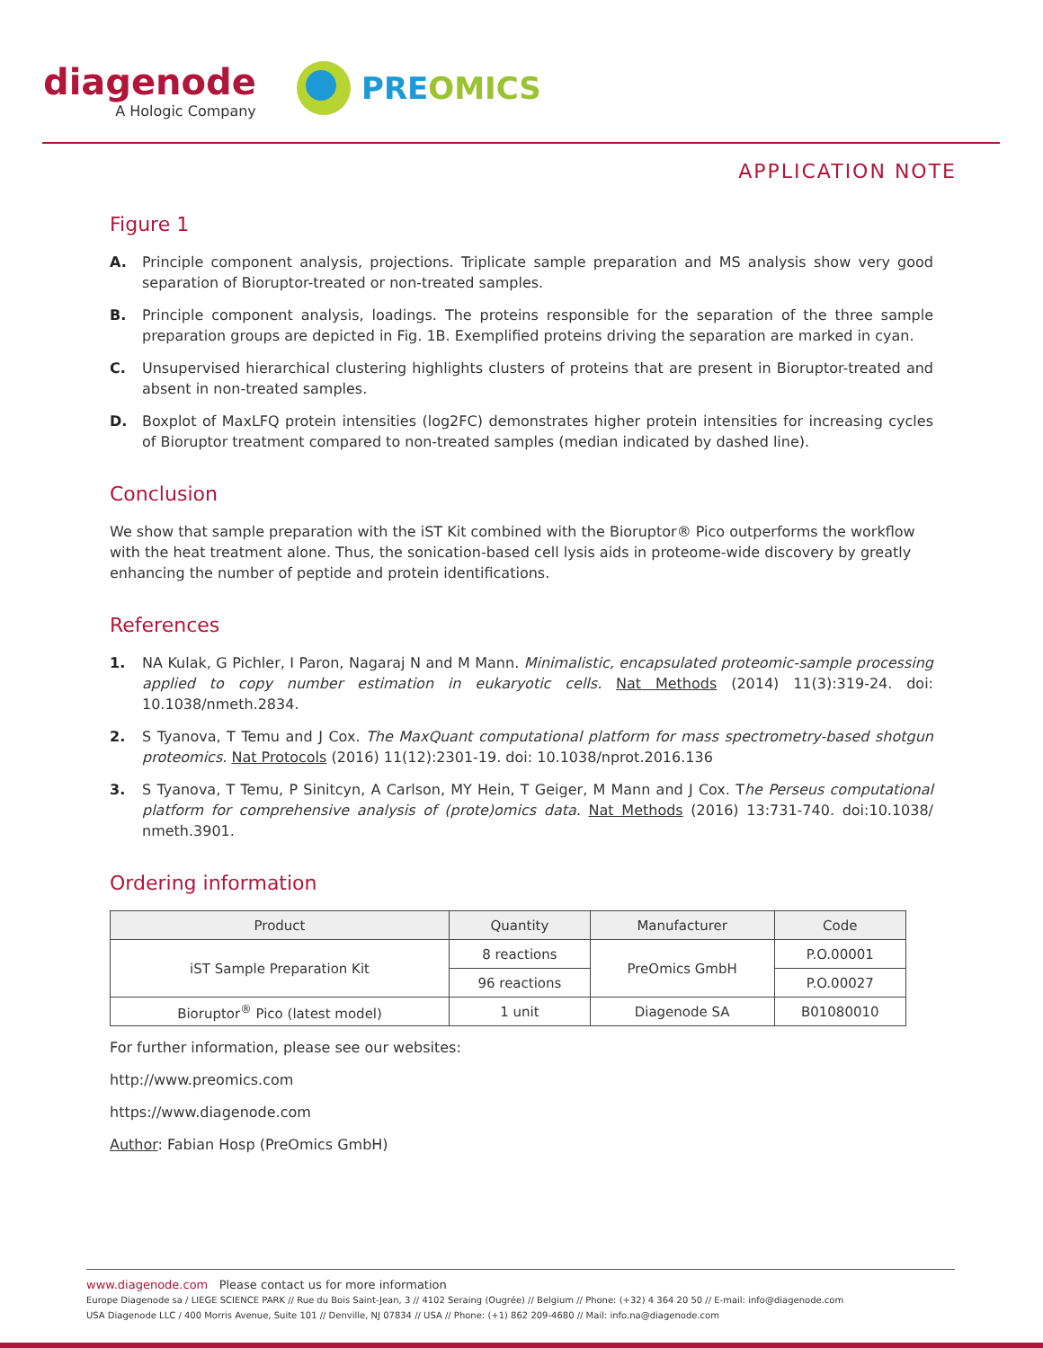diagenode
A Hologic Company
PREOMICS
APPLICATION NOTE
Figure 1
A. Principle component analysis, projections. Triplicate sample preparation and MS analysis show very good separation of Bioruptor-treated or non-treated samples.
B. Principle component analysis, loadings. The proteins responsible for the separation of the three sample preparation groups are depicted in Fig. 1B. Exemplified proteins driving the separation are marked in cyan.
C. Unsupervised hierarchical clustering highlights clusters of proteins that are present in Bioruptor-treated and absent in non-treated samples.
D. Boxplot of MaxLFQ protein intensities (log2FC) demonstrates higher protein intensities for increasing cycles of Bioruptor treatment compared to non-treated samples (median indicated by dashed line).
Conclusion
We show that sample preparation with the iST Kit combined with the Bioruptor® Pico outperforms the workflow with the heat treatment alone. Thus, the sonication-based cell lysis aids in proteome-wide discovery by greatly enhancing the number of peptide and protein identifications.
References
1. NA Kulak, G Pichler, I Paron, Nagaraj N and M Mann. Minimalistic, encapsulated proteomic-sample processing applied to copy number estimation in eukaryotic cells. Nat Methods (2014) 11(3):319-24. doi: 10.1038/nmeth.2834.
2. S Tyanova, T Temu and J Cox. The MaxQuant computational platform for mass spectrometry-based shotgun proteomics. Nat Protocols (2016) 11(12):2301-19. doi: 10.1038/nprot.2016.136
3. S Tyanova, T Temu, P Sinitcyn, A Carlson, MY Hein, T Geiger, M Mann and J Cox. The Perseus computational platform for comprehensive analysis of (prote)omics data. Nat Methods (2016) 13:731-740. doi:10.1038/ nmeth.3901.
Ordering information
| Product | Quantity | Manufacturer | Code |
| --- | --- | --- | --- |
| iST Sample Preparation Kit | 8 reactions | PreOmics GmbH | P.O.00001 |
| | 96 reactions | | P.O.00027 |
| Bioruptor<sup>®</sup> Pico (latest model) | 1 unit | Diagenode SA | B01080010 |
For further information, please see our websites:
http://www.preomics.com
https://www.diagenode.com
Author: Fabian Hosp (PreOmics GmbH)
www.diagenode.com Please contact us for more information
Europe Diagenode sa / LIEGE SCIENCE PARK // Rue du Bois Saint-Jean, 3 // 4102 Seraing (Ougrée) // Belgium // Phone: (+32) 4 364 20 50 // E-mail: info@diagenode.com
USA Diagenode LLC / 400 Morris Avenue, Suite 101 // Denville, NJ 07834 // USA // Phone: (+1) 862 209-4680 // Mail: info.na@diagenode.com